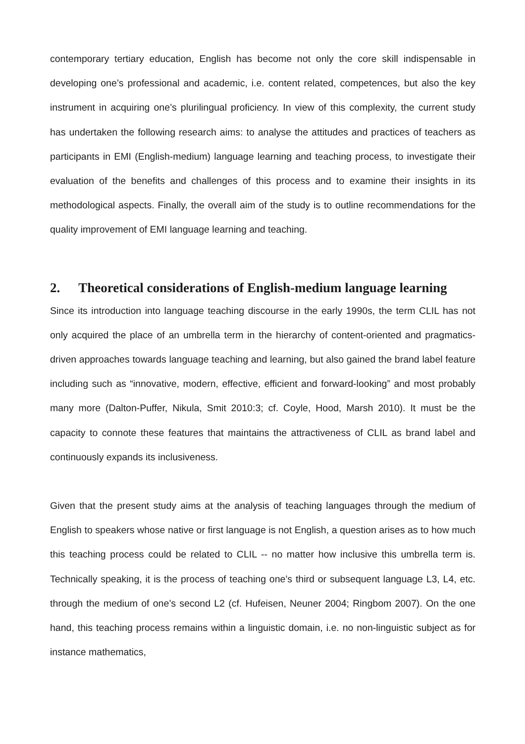contemporary tertiary education, English has become not only the core skill indispensable in developing one’s professional and academic, i.e. content related, competences, but also the key instrument in acquiring one’s plurilingual proficiency. In view of this complexity, the current study has undertaken the following research aims: to analyse the attitudes and practices of teachers as participants in EMI (English-medium) language learning and teaching process, to investigate their evaluation of the benefits and challenges of this process and to examine their insights in its methodological aspects. Finally, the overall aim of the study is to outline recommendations for the quality improvement of EMI language learning and teaching.
2. Theoretical considerations of English-medium language learning
Since its introduction into language teaching discourse in the early 1990s, the term CLIL has not only acquired the place of an umbrella term in the hierarchy of content-oriented and pragmatics-driven approaches towards language teaching and learning, but also gained the brand label feature including such as “innovative, modern, effective, efficient and forward-looking” and most probably many more (Dalton-Puffer, Nikula, Smit 2010:3; cf. Coyle, Hood, Marsh 2010). It must be the capacity to connote these features that maintains the attractiveness of CLIL as brand label and continuously expands its inclusiveness.
Given that the present study aims at the analysis of teaching languages through the medium of English to speakers whose native or first language is not English, a question arises as to how much this teaching process could be related to CLIL -- no matter how inclusive this umbrella term is. Technically speaking, it is the process of teaching one’s third or subsequent language L3, L4, etc. through the medium of one’s second L2 (cf. Hufeisen, Neuner 2004; Ringbom 2007). On the one hand, this teaching process remains within a linguistic domain, i.e. no non-linguistic subject as for instance mathematics,